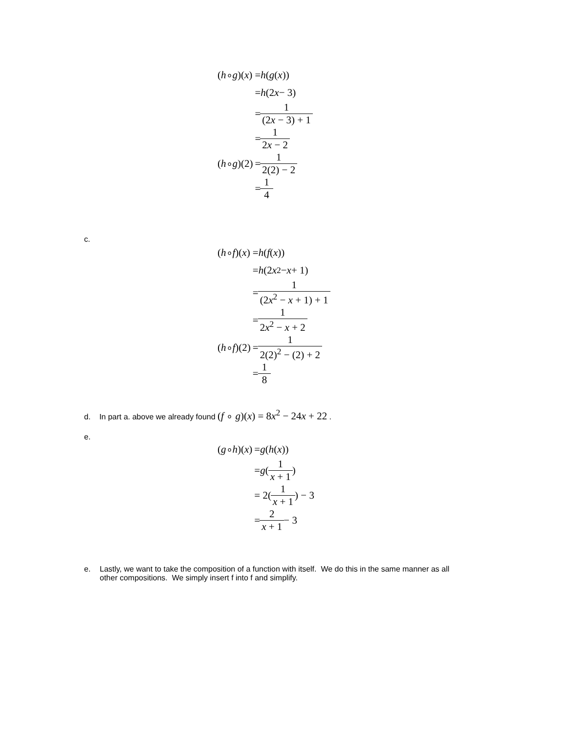(h ∘ g)(x)
= h (g (x))
= h (2 x − 3)
= 1 (2x − 3) + 1
= 1 2x − 2
(h ∘ g)(2)
= 1 2(2) − 2
= 1 4
c.
(h ∘ f)(x)
= h (f (x))
= h (2 x<sup>2</sup> − x + 1)
= 1 (2x<sup>2</sup> − x + 1) + 1
= 1 2x<sup>2</sup> − x + 2
(h ∘ f)(2)
= 1 2(2)<sup>2</sup> − (2) + 2
= 1 8
d. In part a. above we already found (f ∘ g)(x) = 8x<sup>2</sup> − 24x + 22 .
e.
(g ∘ h)(x)
= g (h (x))
= g (1 x + 1)
= 2(1 x + 1) − 3
= 2 x + 1 − 3
e. Lastly, we want to take the composition of a function with itself. We do this in the same manner as all other compositions. We simply insert f into f and simplify.